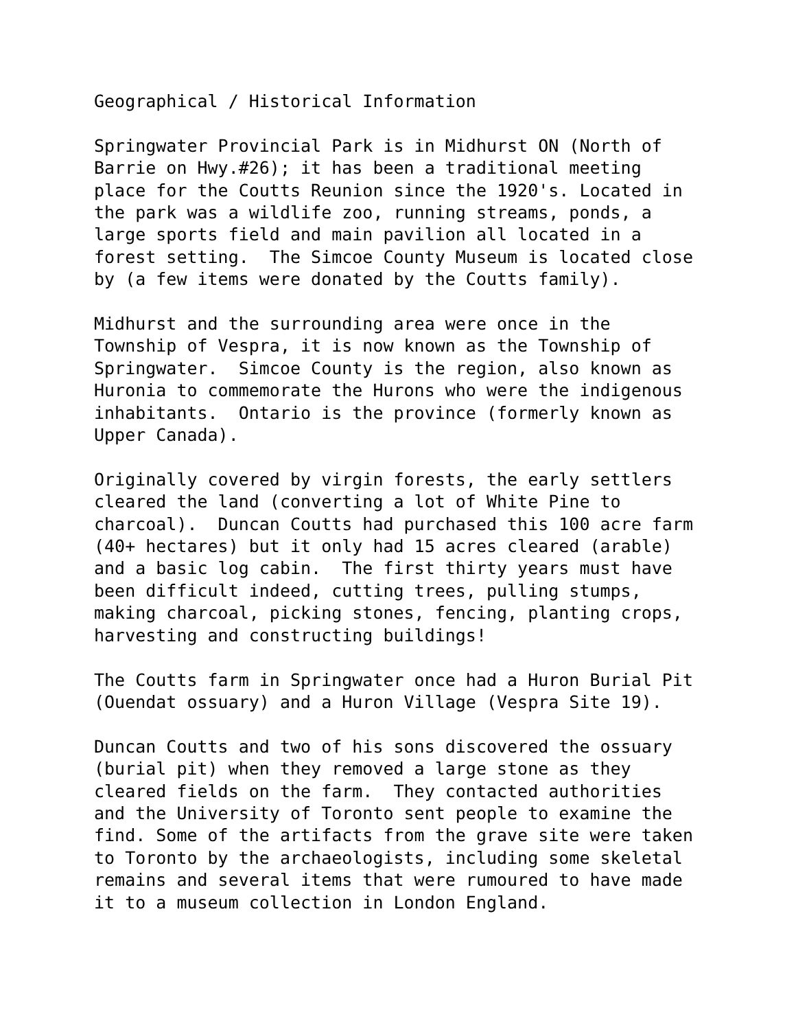Geographical / Historical Information
Springwater Provincial Park is in Midhurst ON (North of Barrie on Hwy.#26); it has been a traditional meeting place for the Coutts Reunion since the 1920's. Located in the park was a wildlife zoo, running streams, ponds, a large sports field and main pavilion all located in a forest setting. The Simcoe County Museum is located close by (a few items were donated by the Coutts family).
Midhurst and the surrounding area were once in the Township of Vespra, it is now known as the Township of Springwater. Simcoe County is the region, also known as Huronia to commemorate the Hurons who were the indigenous inhabitants. Ontario is the province (formerly known as Upper Canada).
Originally covered by virgin forests, the early settlers cleared the land (converting a lot of White Pine to charcoal). Duncan Coutts had purchased this 100 acre farm (40+ hectares) but it only had 15 acres cleared (arable) and a basic log cabin. The first thirty years must have been difficult indeed, cutting trees, pulling stumps, making charcoal, picking stones, fencing, planting crops, harvesting and constructing buildings!
The Coutts farm in Springwater once had a Huron Burial Pit (Ouendat ossuary) and a Huron Village (Vespra Site 19).
Duncan Coutts and two of his sons discovered the ossuary (burial pit) when they removed a large stone as they cleared fields on the farm. They contacted authorities and the University of Toronto sent people to examine the find. Some of the artifacts from the grave site were taken to Toronto by the archaeologists, including some skeletal remains and several items that were rumoured to have made it to a museum collection in London England.